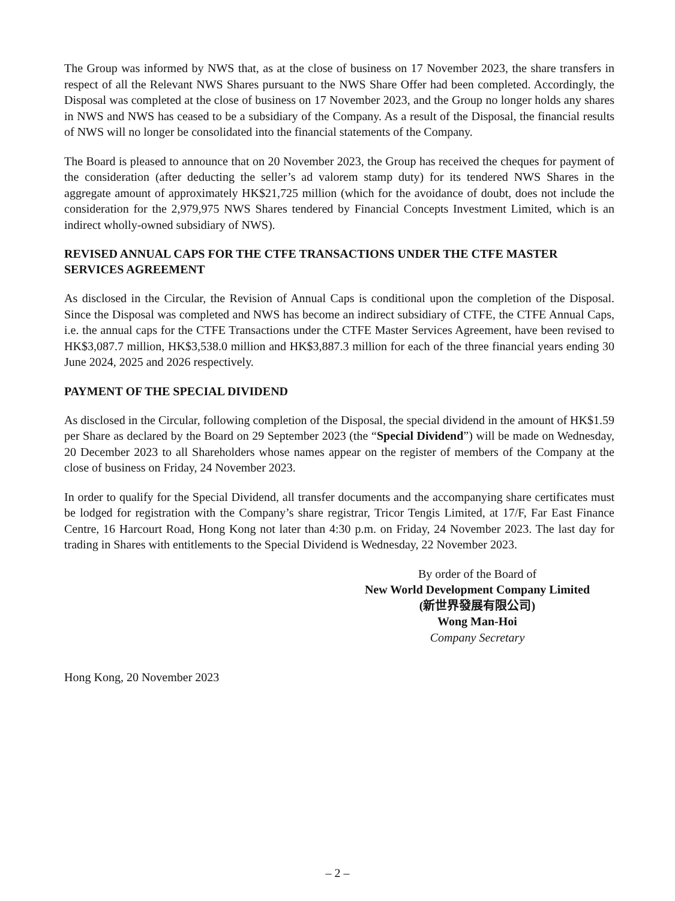The Group was informed by NWS that, as at the close of business on 17 November 2023, the share transfers in respect of all the Relevant NWS Shares pursuant to the NWS Share Offer had been completed. Accordingly, the Disposal was completed at the close of business on 17 November 2023, and the Group no longer holds any shares in NWS and NWS has ceased to be a subsidiary of the Company. As a result of the Disposal, the financial results of NWS will no longer be consolidated into the financial statements of the Company.
The Board is pleased to announce that on 20 November 2023, the Group has received the cheques for payment of the consideration (after deducting the seller’s ad valorem stamp duty) for its tendered NWS Shares in the aggregate amount of approximately HK$21,725 million (which for the avoidance of doubt, does not include the consideration for the 2,979,975 NWS Shares tendered by Financial Concepts Investment Limited, which is an indirect wholly-owned subsidiary of NWS).
REVISED ANNUAL CAPS FOR THE CTFE TRANSACTIONS UNDER THE CTFE MASTER SERVICES AGREEMENT
As disclosed in the Circular, the Revision of Annual Caps is conditional upon the completion of the Disposal. Since the Disposal was completed and NWS has become an indirect subsidiary of CTFE, the CTFE Annual Caps, i.e. the annual caps for the CTFE Transactions under the CTFE Master Services Agreement, have been revised to HK$3,087.7 million, HK$3,538.0 million and HK$3,887.3 million for each of the three financial years ending 30 June 2024, 2025 and 2026 respectively.
PAYMENT OF THE SPECIAL DIVIDEND
As disclosed in the Circular, following completion of the Disposal, the special dividend in the amount of HK$1.59 per Share as declared by the Board on 29 September 2023 (the “Special Dividend”) will be made on Wednesday, 20 December 2023 to all Shareholders whose names appear on the register of members of the Company at the close of business on Friday, 24 November 2023.
In order to qualify for the Special Dividend, all transfer documents and the accompanying share certificates must be lodged for registration with the Company’s share registrar, Tricor Tengis Limited, at 17/F, Far East Finance Centre, 16 Harcourt Road, Hong Kong not later than 4:30 p.m. on Friday, 24 November 2023. The last day for trading in Shares with entitlements to the Special Dividend is Wednesday, 22 November 2023.
By order of the Board of
New World Development Company Limited
(新世界發展有限公司)
Wong Man-Hoi
Company Secretary
Hong Kong, 20 November 2023
– 2 –